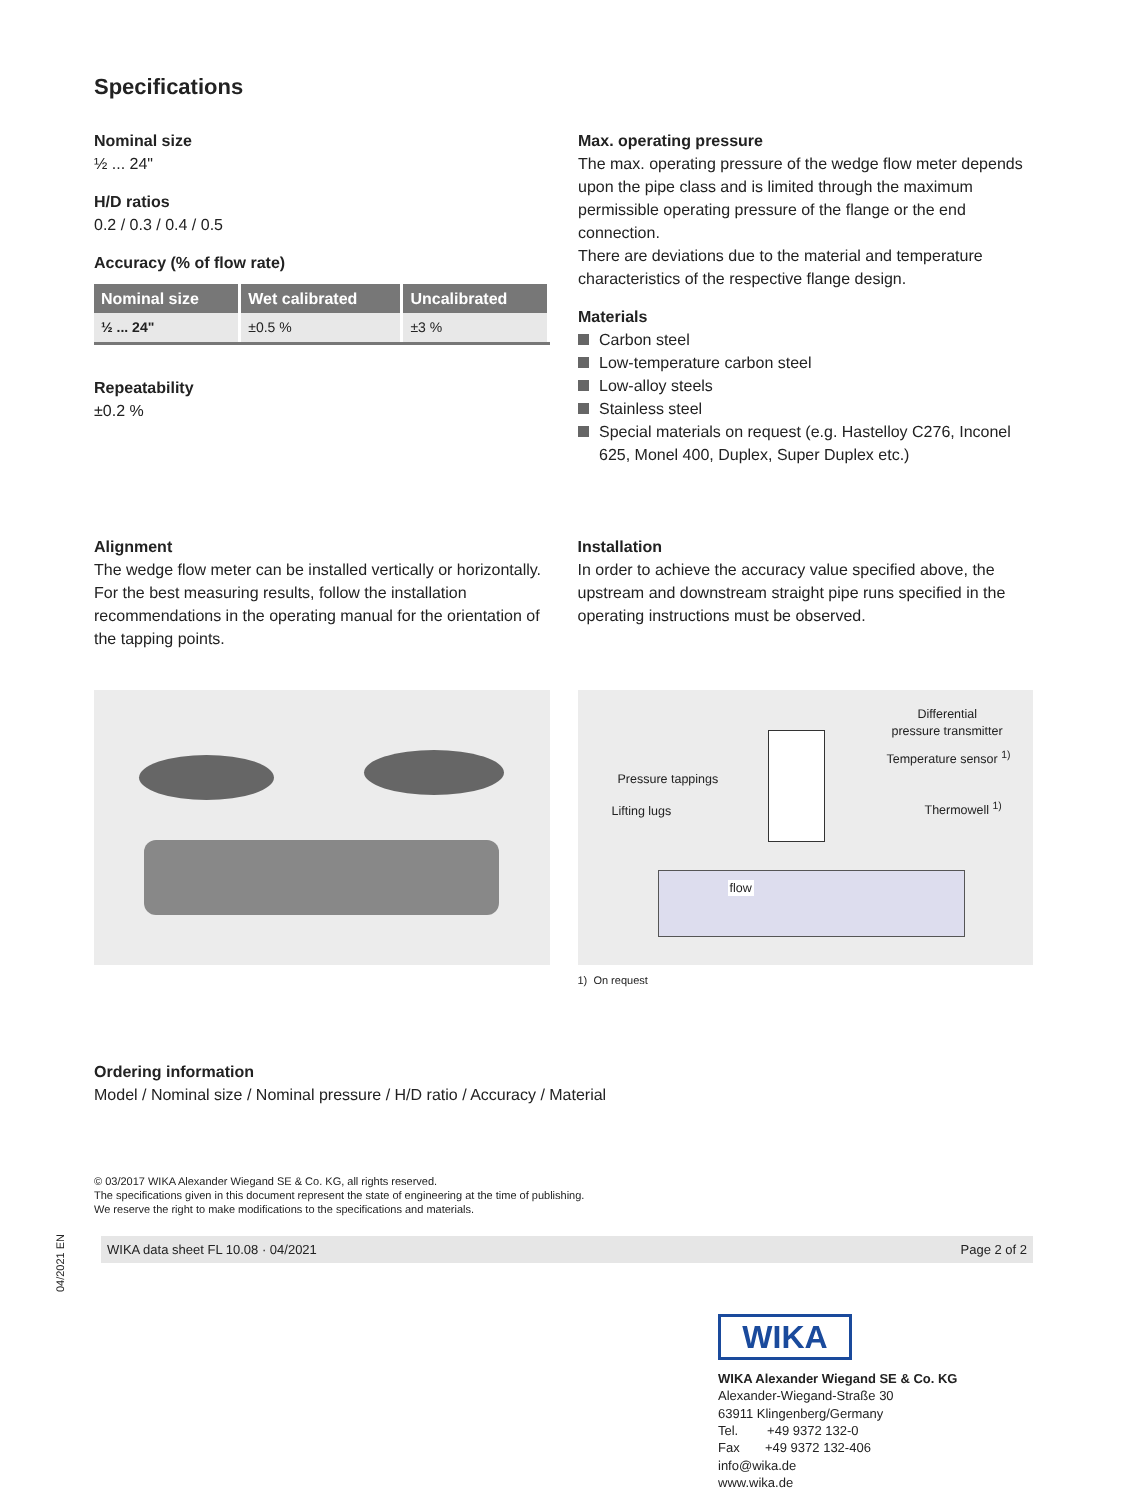Specifications
Nominal size
½ ... 24"
H/D ratios
0.2 / 0.3 / 0.4 / 0.5
Accuracy (% of flow rate)
| Nominal size | Wet calibrated | Uncalibrated |
| --- | --- | --- |
| ½ ... 24" | ±0.5 % | ±3 % |
Repeatability
±0.2 %
Max. operating pressure
The max. operating pressure of the wedge flow meter depends upon the pipe class and is limited through the maximum permissible operating pressure of the flange or the end connection.
There are deviations due to the material and temperature characteristics of the respective flange design.
Materials
Carbon steel
Low-temperature carbon steel
Low-alloy steels
Stainless steel
Special materials on request (e.g. Hastelloy C276, Inconel 625, Monel 400, Duplex, Super Duplex etc.)
Alignment
The wedge flow meter can be installed vertically or horizontally. For the best measuring results, follow the installation recommendations in the operating manual for the orientation of the tapping points.
Installation
In order to achieve the accuracy value specified above, the upstream and downstream straight pipe runs specified in the operating instructions must be observed.
Differential
pressure transmitter
Temperature sensor <sup>1)</sup>
Pressure tappings
Lifting lugs Thermowell <sup>1)</sup>
flow
1) On request
Ordering information
Model / Nominal size / Nominal pressure / H/D ratio / Accuracy / Material
© 03/2017 WIKA Alexander Wiegand SE & Co. KG, all rights reserved.
The specifications given in this document represent the state of engineering at the time of publishing.
We reserve the right to make modifications to the specifications and materials.
04/2021 EN
WIKA data sheet FL 10.08 · 04/2021 Page 2 of 2
WIKA
WIKA Alexander Wiegand SE & Co. KG
Alexander-Wiegand-Straße 30
63911 Klingenberg/Germany
Tel. +49 9372 132-0
Fax +49 9372 132-406
info@wika.de
www.wika.de